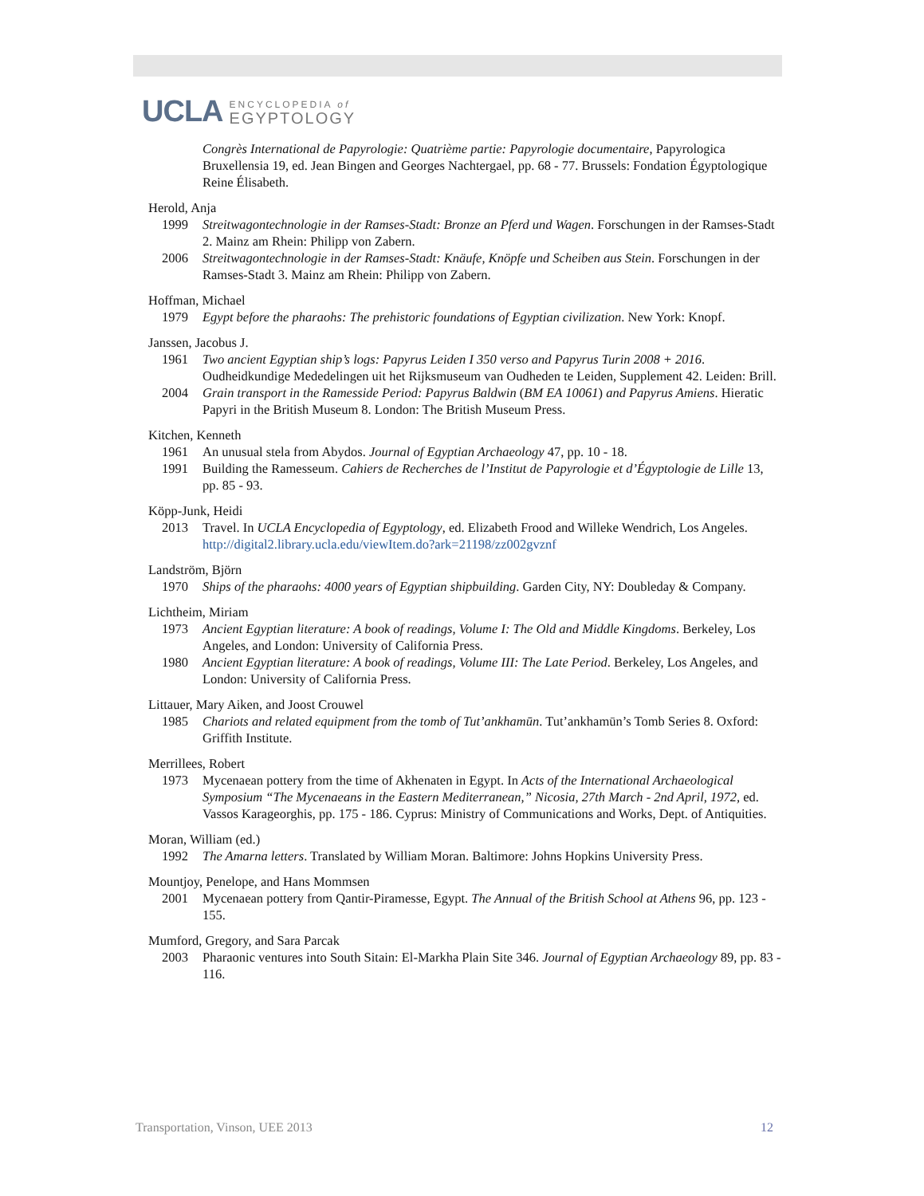UCLA
ENCYCLOPEDIA of
EGYPTOLOGY
Congrès International de Papyrologie: Quatrième partie: Papyrologie documentaire, Papyrologica Bruxellensia 19, ed. Jean Bingen and Georges Nachtergael, pp. 68 - 77. Brussels: Fondation Égyptologique Reine Élisabeth.
Herold, Anja
1999 Streitwagontechnologie in der Ramses-Stadt: Bronze an Pferd und Wagen. Forschungen in der Ramses-Stadt 2. Mainz am Rhein: Philipp von Zabern.
2006 Streitwagontechnologie in der Ramses-Stadt: Knäufe, Knöpfe und Scheiben aus Stein. Forschungen in der Ramses-Stadt 3. Mainz am Rhein: Philipp von Zabern.
Hoffman, Michael
1979 Egypt before the pharaohs: The prehistoric foundations of Egyptian civilization. New York: Knopf.
Janssen, Jacobus J.
1961 Two ancient Egyptian ship’s logs: Papyrus Leiden I 350 verso and Papyrus Turin 2008 + 2016. Oudheidkundige Mededelingen uit het Rijksmuseum van Oudheden te Leiden, Supplement 42. Leiden: Brill.
2004 Grain transport in the Ramesside Period: Papyrus Baldwin (BM EA 10061) and Papyrus Amiens. Hieratic Papyri in the British Museum 8. London: The British Museum Press.
Kitchen, Kenneth
1961 An unusual stela from Abydos. Journal of Egyptian Archaeology 47, pp. 10 - 18.
1991 Building the Ramesseum. Cahiers de Recherches de l’Institut de Papyrologie et d’Égyptologie de Lille 13, pp. 85 - 93.
Köpp-Junk, Heidi
2013 Travel. In UCLA Encyclopedia of Egyptology, ed. Elizabeth Frood and Willeke Wendrich, Los Angeles. http://digital2.library.ucla.edu/viewItem.do?ark=21198/zz002gvznf
Landström, Björn
1970 Ships of the pharaohs: 4000 years of Egyptian shipbuilding. Garden City, NY: Doubleday & Company.
Lichtheim, Miriam
1973 Ancient Egyptian literature: A book of readings, Volume I: The Old and Middle Kingdoms. Berkeley, Los Angeles, and London: University of California Press.
1980 Ancient Egyptian literature: A book of readings, Volume III: The Late Period. Berkeley, Los Angeles, and London: University of California Press.
Littauer, Mary Aiken, and Joost Crouwel
1985 Chariots and related equipment from the tomb of Tut’ankhamūn. Tut’ankhamūn’s Tomb Series 8. Oxford: Griffith Institute.
Merrillees, Robert
1973 Mycenaean pottery from the time of Akhenaten in Egypt. In Acts of the International Archaeological Symposium “The Mycenaeans in the Eastern Mediterranean,” Nicosia, 27th March - 2nd April, 1972, ed. Vassos Karageorghis, pp. 175 - 186. Cyprus: Ministry of Communications and Works, Dept. of Antiquities.
Moran, William (ed.)
1992 The Amarna letters. Translated by William Moran. Baltimore: Johns Hopkins University Press.
Mountjoy, Penelope, and Hans Mommsen
2001 Mycenaean pottery from Qantir-Piramesse, Egypt. The Annual of the British School at Athens 96, pp. 123 - 155.
Mumford, Gregory, and Sara Parcak
2003 Pharaonic ventures into South Sitain: El-Markha Plain Site 346. Journal of Egyptian Archaeology 89, pp. 83 - 116.
Transportation, Vinson, UEE 2013 12